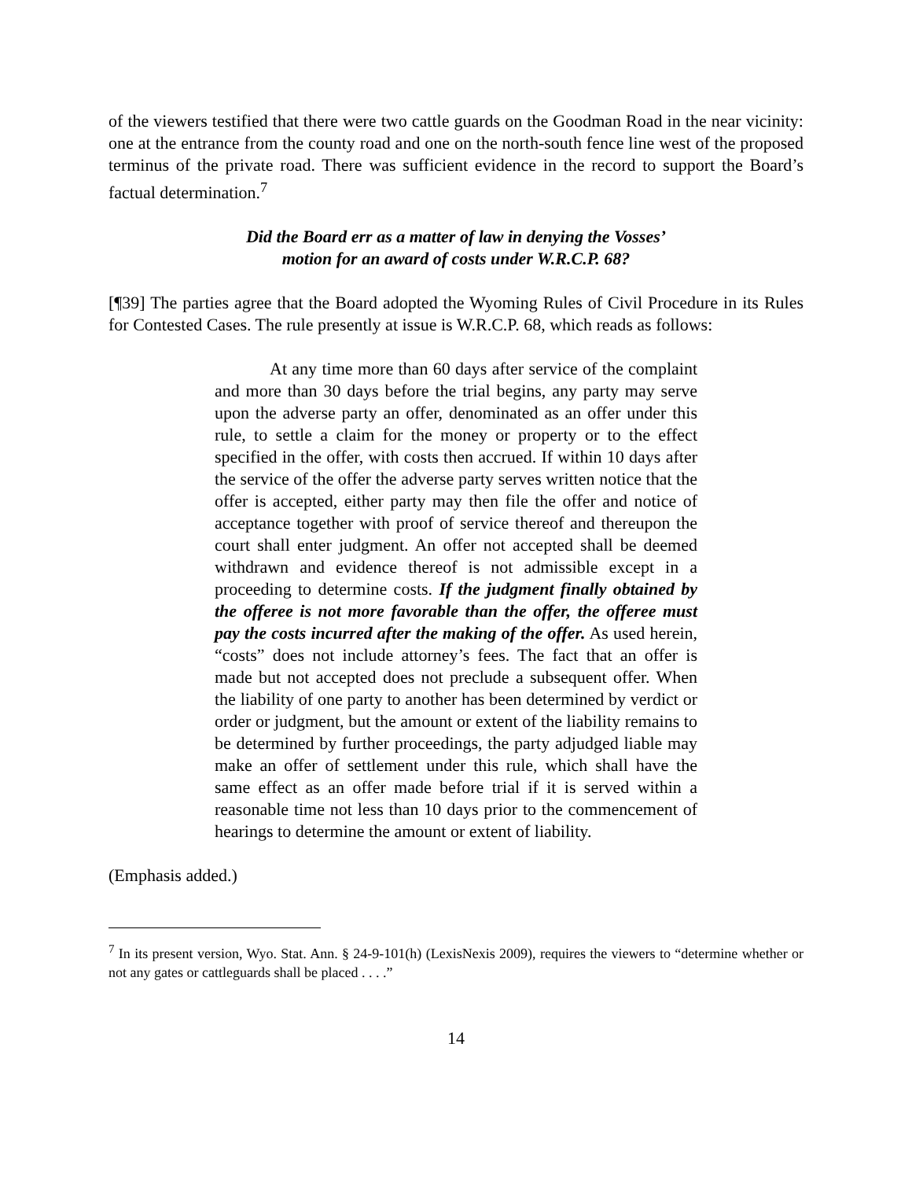of the viewers testified that there were two cattle guards on the Goodman Road in the near vicinity: one at the entrance from the county road and one on the north-south fence line west of the proposed terminus of the private road. There was sufficient evidence in the record to support the Board’s factual determination.<sup>7</sup>
Did the Board err as a matter of law in denying the Vosses’
motion for an award of costs under W.R.C.P. 68?
[¶39] The parties agree that the Board adopted the Wyoming Rules of Civil Procedure in its Rules for Contested Cases. The rule presently at issue is W.R.C.P. 68, which reads as follows:
At any time more than 60 days after service of the complaint and more than 30 days before the trial begins, any party may serve upon the adverse party an offer, denominated as an offer under this rule, to settle a claim for the money or property or to the effect specified in the offer, with costs then accrued. If within 10 days after the service of the offer the adverse party serves written notice that the offer is accepted, either party may then file the offer and notice of acceptance together with proof of service thereof and thereupon the court shall enter judgment. An offer not accepted shall be deemed withdrawn and evidence thereof is not admissible except in a proceeding to determine costs. If the judgment finally obtained by the offeree is not more favorable than the offer, the offeree must pay the costs incurred after the making of the offer. As used herein, “costs” does not include attorney’s fees. The fact that an offer is made but not accepted does not preclude a subsequent offer. When the liability of one party to another has been determined by verdict or order or judgment, but the amount or extent of the liability remains to be determined by further proceedings, the party adjudged liable may make an offer of settlement under this rule, which shall have the same effect as an offer made before trial if it is served within a reasonable time not less than 10 days prior to the commencement of hearings to determine the amount or extent of liability.
(Emphasis added.)
<sup>7</sup> In its present version, Wyo. Stat. Ann. § 24-9-101(h) (LexisNexis 2009), requires the viewers to “determine whether or not any gates or cattleguards shall be placed . . . .”
14